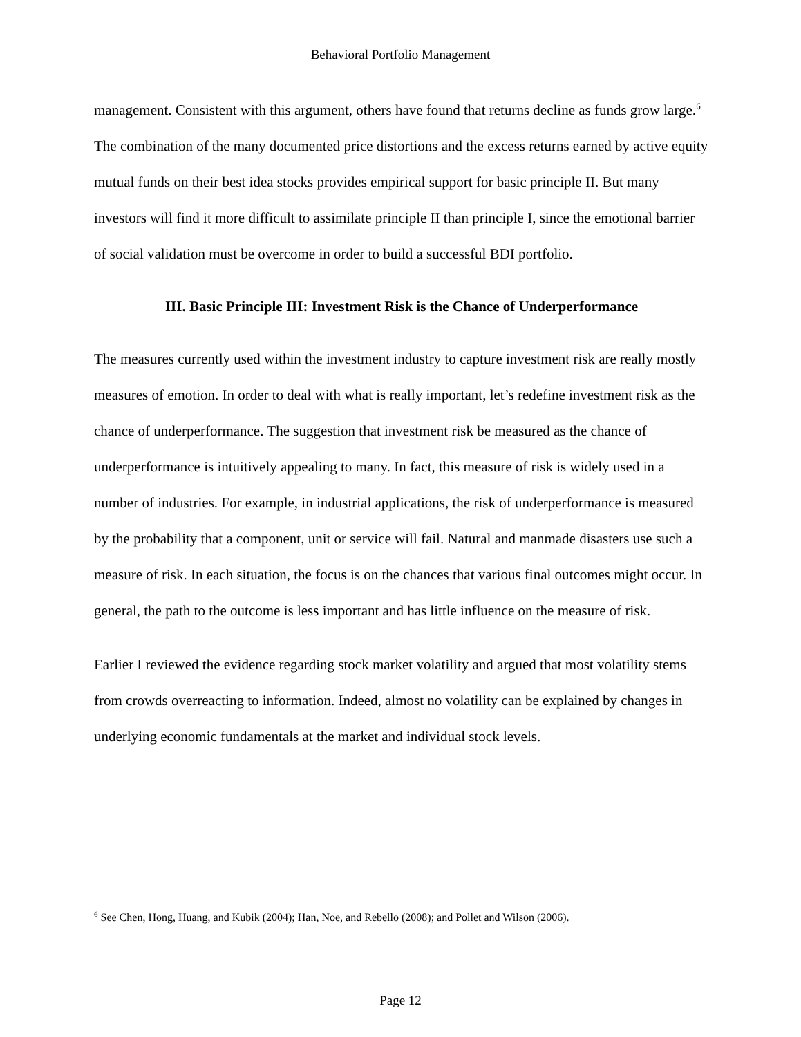Behavioral Portfolio Management
management. Consistent with this argument, others have found that returns decline as funds grow large.<sup>6</sup>
The combination of the many documented price distortions and the excess returns earned by active equity mutual funds on their best idea stocks provides empirical support for basic principle II. But many investors will find it more difficult to assimilate principle II than principle I, since the emotional barrier of social validation must be overcome in order to build a successful BDI portfolio.
III. Basic Principle III: Investment Risk is the Chance of Underperformance
The measures currently used within the investment industry to capture investment risk are really mostly measures of emotion. In order to deal with what is really important, let’s redefine investment risk as the chance of underperformance. The suggestion that investment risk be measured as the chance of underperformance is intuitively appealing to many. In fact, this measure of risk is widely used in a number of industries. For example, in industrial applications, the risk of underperformance is measured by the probability that a component, unit or service will fail. Natural and manmade disasters use such a measure of risk. In each situation, the focus is on the chances that various final outcomes might occur. In general, the path to the outcome is less important and has little influence on the measure of risk.
Earlier I reviewed the evidence regarding stock market volatility and argued that most volatility stems from crowds overreacting to information. Indeed, almost no volatility can be explained by changes in underlying economic fundamentals at the market and individual stock levels.
<sup>6</sup> See Chen, Hong, Huang, and Kubik (2004); Han, Noe, and Rebello (2008); and Pollet and Wilson (2006).
Page 12